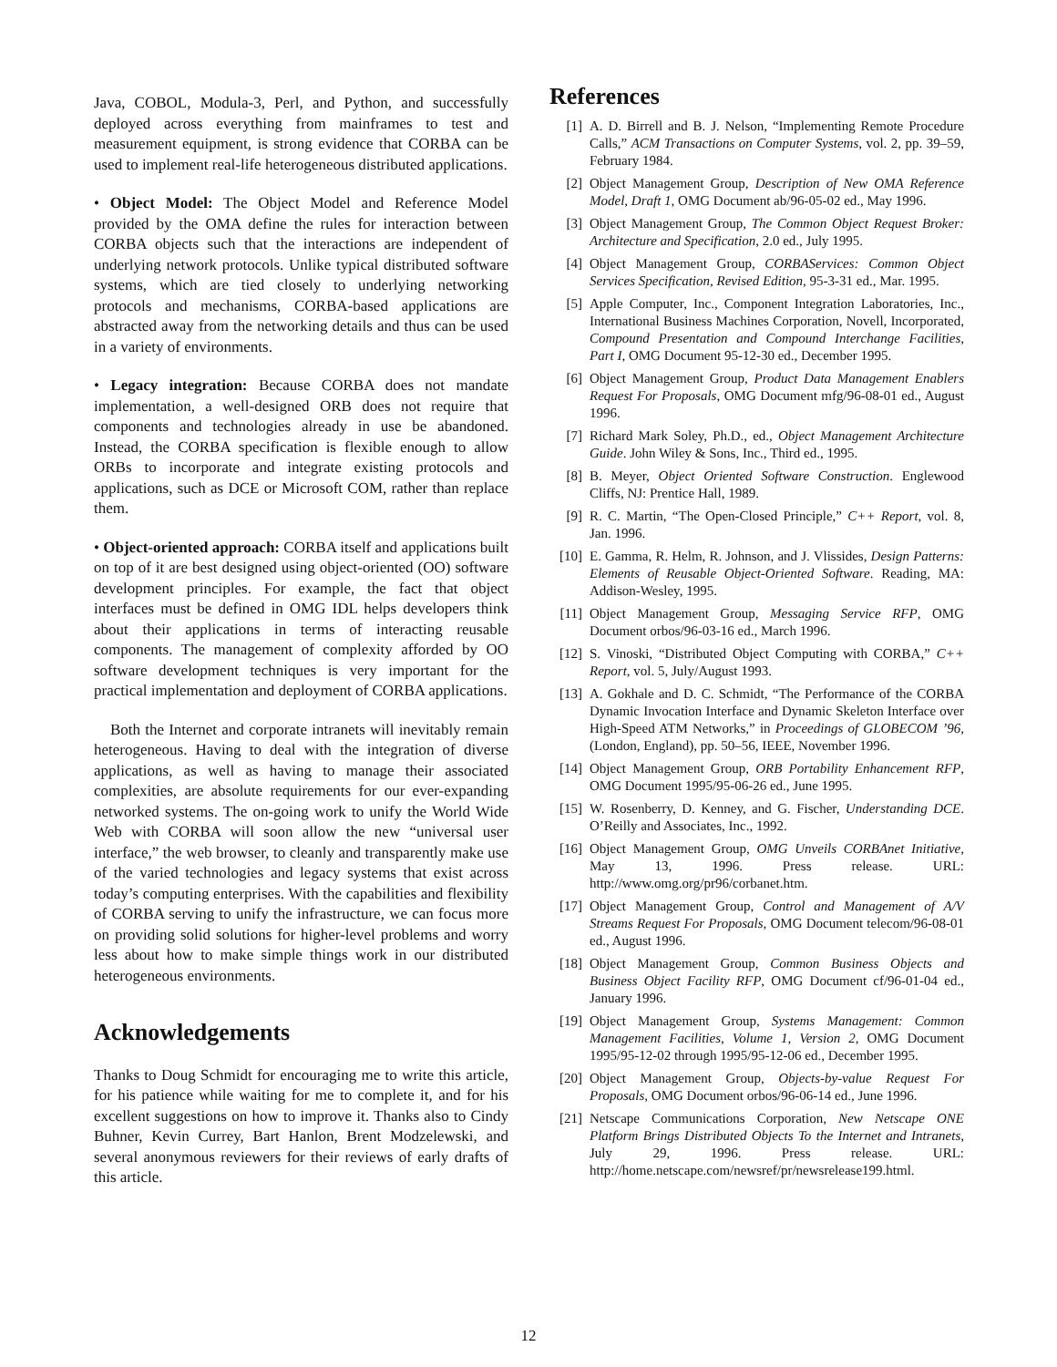Java, COBOL, Modula-3, Perl, and Python, and successfully deployed across everything from mainframes to test and measurement equipment, is strong evidence that CORBA can be used to implement real-life heterogeneous distributed applications.
• Object Model: The Object Model and Reference Model provided by the OMA define the rules for interaction between CORBA objects such that the interactions are independent of underlying network protocols. Unlike typical distributed software systems, which are tied closely to underlying networking protocols and mechanisms, CORBA-based applications are abstracted away from the networking details and thus can be used in a variety of environments.
• Legacy integration: Because CORBA does not mandate implementation, a well-designed ORB does not require that components and technologies already in use be abandoned. Instead, the CORBA specification is flexible enough to allow ORBs to incorporate and integrate existing protocols and applications, such as DCE or Microsoft COM, rather than replace them.
• Object-oriented approach: CORBA itself and applications built on top of it are best designed using object-oriented (OO) software development principles. For example, the fact that object interfaces must be defined in OMG IDL helps developers think about their applications in terms of interacting reusable components. The management of complexity afforded by OO software development techniques is very important for the practical implementation and deployment of CORBA applications.
Both the Internet and corporate intranets will inevitably remain heterogeneous. Having to deal with the integration of diverse applications, as well as having to manage their associated complexities, are absolute requirements for our ever-expanding networked systems. The on-going work to unify the World Wide Web with CORBA will soon allow the new “universal user interface,” the web browser, to cleanly and transparently make use of the varied technologies and legacy systems that exist across today’s computing enterprises. With the capabilities and flexibility of CORBA serving to unify the infrastructure, we can focus more on providing solid solutions for higher-level problems and worry less about how to make simple things work in our distributed heterogeneous environments.
Acknowledgements
Thanks to Doug Schmidt for encouraging me to write this article, for his patience while waiting for me to complete it, and for his excellent suggestions on how to improve it. Thanks also to Cindy Buhner, Kevin Currey, Bart Hanlon, Brent Modzelewski, and several anonymous reviewers for their reviews of early drafts of this article.
References
[1] A. D. Birrell and B. J. Nelson, “Implementing Remote Procedure Calls,” ACM Transactions on Computer Systems, vol. 2, pp. 39–59, February 1984.
[2] Object Management Group, Description of New OMA Reference Model, Draft 1, OMG Document ab/96-05-02 ed., May 1996.
[3] Object Management Group, The Common Object Request Broker: Architecture and Specification, 2.0 ed., July 1995.
[4] Object Management Group, CORBAServices: Common Object Services Specification, Revised Edition, 95-3-31 ed., Mar. 1995.
[5] Apple Computer, Inc., Component Integration Laboratories, Inc., International Business Machines Corporation, Novell, Incorporated, Compound Presentation and Compound Interchange Facilities, Part I, OMG Document 95-12-30 ed., December 1995.
[6] Object Management Group, Product Data Management Enablers Request For Proposals, OMG Document mfg/96-08-01 ed., August 1996.
[7] Richard Mark Soley, Ph.D., ed., Object Management Architecture Guide. John Wiley & Sons, Inc., Third ed., 1995.
[8] B. Meyer, Object Oriented Software Construction. Englewood Cliffs, NJ: Prentice Hall, 1989.
[9] R. C. Martin, “The Open-Closed Principle,” C++ Report, vol. 8, Jan. 1996.
[10] E. Gamma, R. Helm, R. Johnson, and J. Vlissides, Design Patterns: Elements of Reusable Object-Oriented Software. Reading, MA: Addison-Wesley, 1995.
[11] Object Management Group, Messaging Service RFP, OMG Document orbos/96-03-16 ed., March 1996.
[12] S. Vinoski, “Distributed Object Computing with CORBA,” C++ Report, vol. 5, July/August 1993.
[13] A. Gokhale and D. C. Schmidt, “The Performance of the CORBA Dynamic Invocation Interface and Dynamic Skeleton Interface over High-Speed ATM Networks,” in Proceedings of GLOBECOM ’96, (London, England), pp. 50–56, IEEE, November 1996.
[14] Object Management Group, ORB Portability Enhancement RFP, OMG Document 1995/95-06-26 ed., June 1995.
[15] W. Rosenberry, D. Kenney, and G. Fischer, Understanding DCE. O’Reilly and Associates, Inc., 1992.
[16] Object Management Group, OMG Unveils CORBAnet Initiative, May 13, 1996. Press release. URL: http://www.omg.org/pr96/corbanet.htm.
[17] Object Management Group, Control and Management of A/V Streams Request For Proposals, OMG Document telecom/96-08-01 ed., August 1996.
[18] Object Management Group, Common Business Objects and Business Object Facility RFP, OMG Document cf/96-01-04 ed., January 1996.
[19] Object Management Group, Systems Management: Common Management Facilities, Volume 1, Version 2, OMG Document 1995/95-12-02 through 1995/95-12-06 ed., December 1995.
[20] Object Management Group, Objects-by-value Request For Proposals, OMG Document orbos/96-06-14 ed., June 1996.
[21] Netscape Communications Corporation, New Netscape ONE Platform Brings Distributed Objects To the Internet and Intranets, July 29, 1996. Press release. URL: http://home.netscape.com/newsref/pr/newsrelease199.html.
12